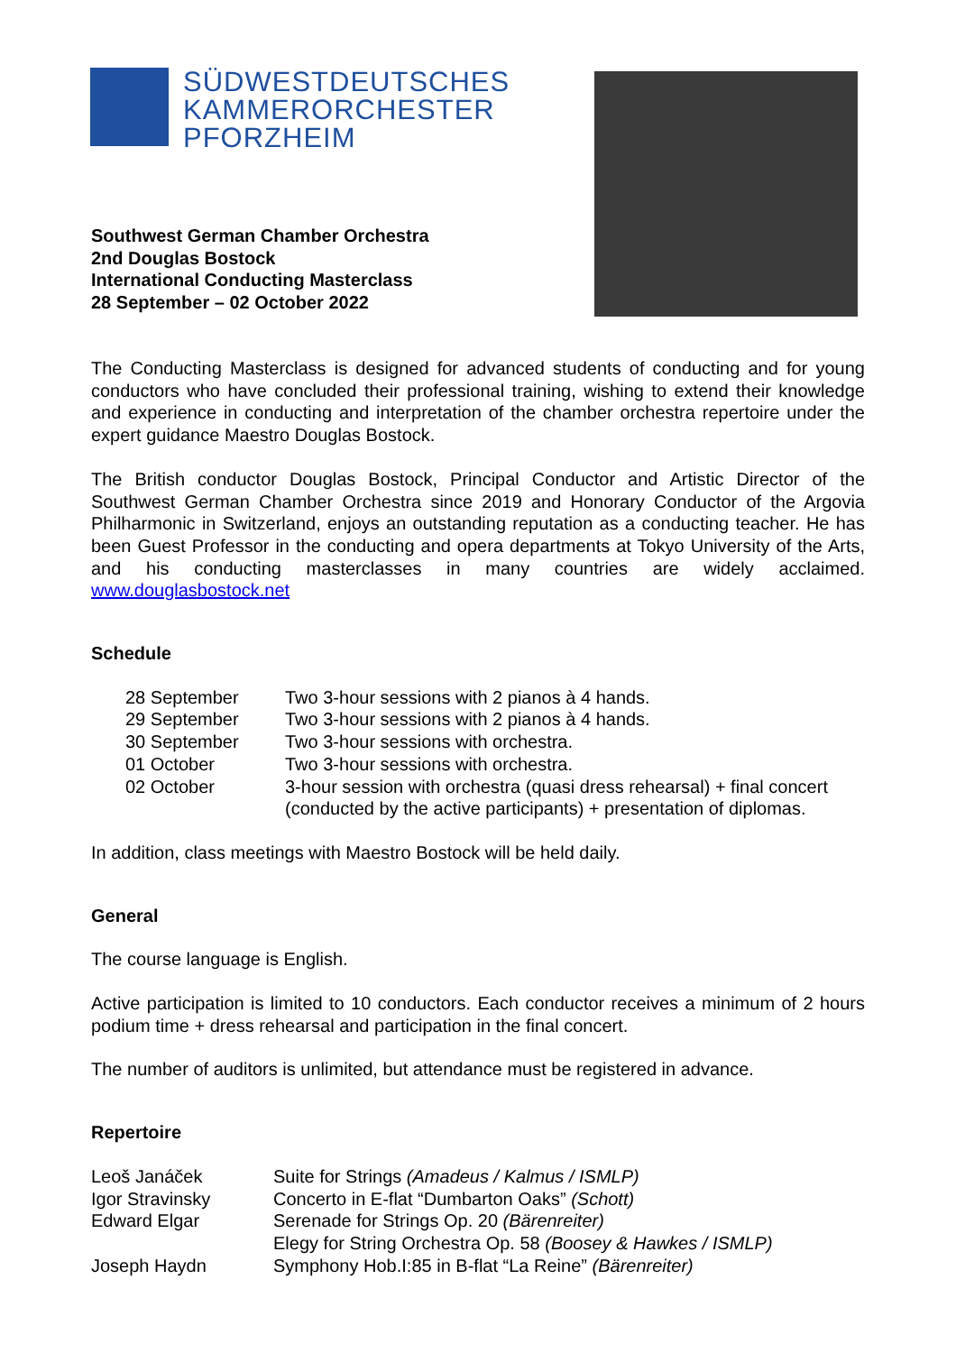SÜDWESTDEUTSCHES
KAMMERORCHESTER
PFORZHEIM
Southwest German Chamber Orchestra
2nd Douglas Bostock
International Conducting Masterclass
28 September – 02 October 2022
The Conducting Masterclass is designed for advanced students of conducting and for young conductors who have concluded their professional training, wishing to extend their knowledge and experience in conducting and interpretation of the chamber orchestra repertoire under the expert guidance Maestro Douglas Bostock.
The British conductor Douglas Bostock, Principal Conductor and Artistic Director of the Southwest German Chamber Orchestra since 2019 and Honorary Conductor of the Argovia Philharmonic in Switzerland, enjoys an outstanding reputation as a conducting teacher. He has been Guest Professor in the conducting and opera departments at Tokyo University of the Arts, and his conducting masterclasses in many countries are widely acclaimed. www.douglasbostock.net
Schedule
28 September Two 3-hour sessions with 2 pianos à 4 hands.
29 September Two 3-hour sessions with 2 pianos à 4 hands.
30 September Two 3-hour sessions with orchestra.
01 October Two 3-hour sessions with orchestra.
02 October 3-hour session with orchestra (quasi dress rehearsal) + final concert (conducted by the active participants) + presentation of diplomas.
In addition, class meetings with Maestro Bostock will be held daily.
General
The course language is English.
Active participation is limited to 10 conductors. Each conductor receives a minimum of 2 hours podium time + dress rehearsal and participation in the final concert.
The number of auditors is unlimited, but attendance must be registered in advance.
Repertoire
| Leoš Janáček | Suite for Strings (Amadeus / Kalmus / ISMLP) |
| Igor Stravinsky | Concerto in E-flat “Dumbarton Oaks” (Schott) |
| Edward Elgar | Serenade for Strings Op. 20 (Bärenreiter) |
| | Elegy for String Orchestra Op. 58 (Boosey & Hawkes / ISMLP) |
| Joseph Haydn | Symphony Hob.I:85 in B-flat “La Reine” (Bärenreiter) |